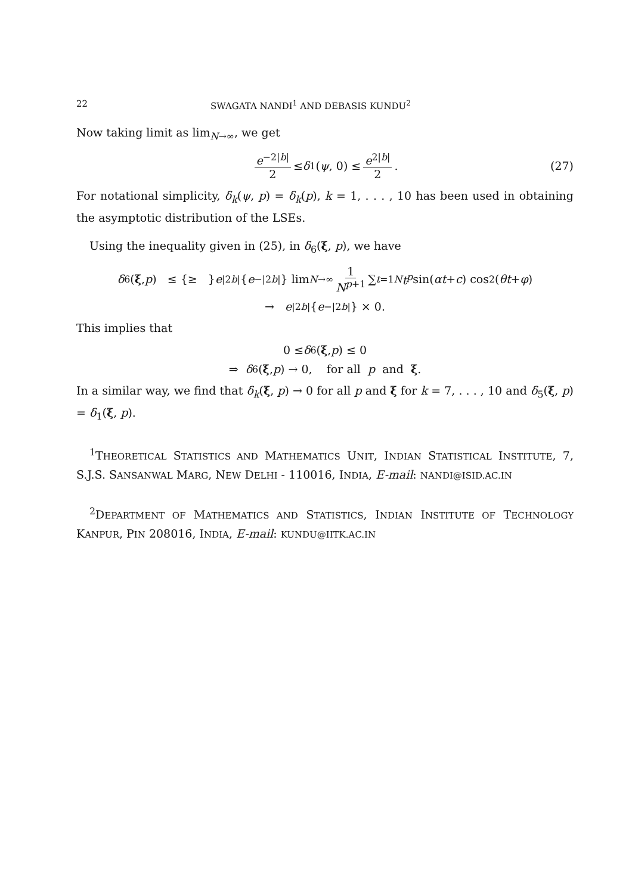22 SWAGATA NANDI<sup>1</sup> AND DEBASIS KUNDU<sup>2</sup>
Now taking limit as lim<sub>N→∞</sub>, we get
e<sup>−2|b|</sup> 2 ≤ δ<sub>1</sub>(ψ, 0) ≤ e<sup>2|b|</sup> 2. (27)
For notational simplicity, δ<sub>k</sub>(ψ, p) = δ<sub>k</sub>(p), k = 1, . . . , 10 has been used in obtaining the asymptotic distribution of the LSEs.
Using the inequality given in (25), in δ<sub>6</sub>(ξ, p), we have
δ<sub>6</sub>(ξ, p) ≤ {≥ } e<sup>|2b|</sup>{ e<sup>−|2b|</sup>} lim<sub>N→∞</sub> 1 N<sup>p+1</sup> ∑<sub>t=1</sub><sup>N</sup> t<sup>p</sup> sin(αt + c) cos<sup>2</sup>(θt + φ)
→ e<sup>|2b|</sup>{ e<sup>−|2b|</sup>} × 0.
This implies that
0 ≤ δ<sub>6</sub>(ξ, p) ≤ 0
⇒ δ<sub>6</sub>(ξ, p) → 0, for all p and ξ.
In a similar way, we find that δ<sub>k</sub>(ξ, p) → 0 for all p and ξ for k = 7, . . . , 10 and δ<sub>5</sub>(ξ, p) = δ<sub>1</sub>(ξ, p).
<sup>1</sup> THEORETICAL STATISTICS AND MATHEMATICS UNIT, INDIAN STATISTICAL INSTITUTE, 7, S.J.S. SANSANWAL MARG, NEW DELHI - 110016, INDIA, E-mail: NANDI@ISID.AC.IN
<sup>2</sup> DEPARTMENT OF MATHEMATICS AND STATISTICS, INDIAN INSTITUTE OF TECHNOLOGY KANPUR, PIN 208016, INDIA, E-mail: KUNDU@IITK.AC.IN